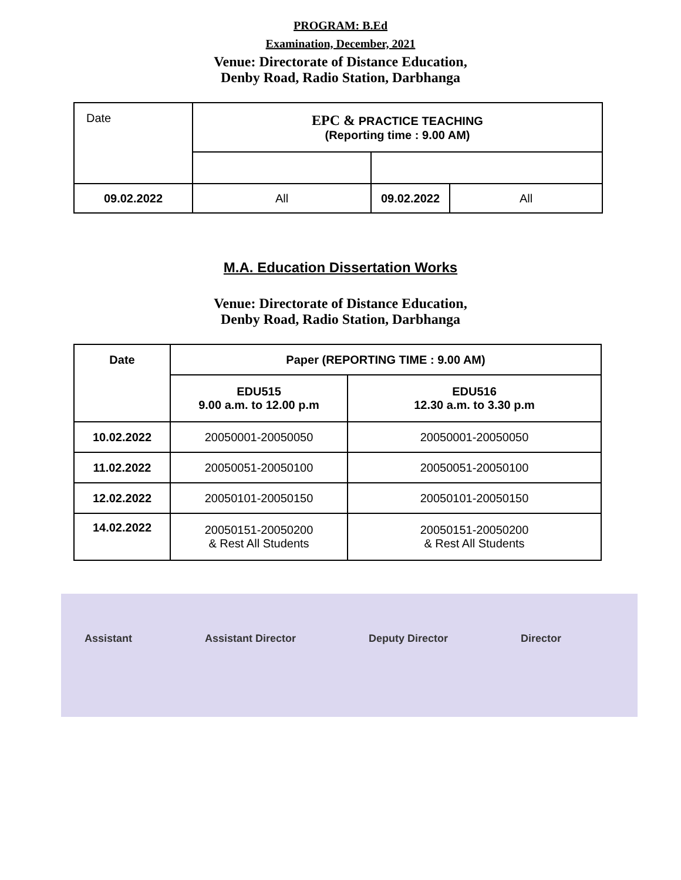PROGRAM: B.Ed
Examination, December, 2021
Venue: Directorate of Distance Education,
Denby Road, Radio Station, Darbhanga
| Date | EPC & PRACTICE TEACHING (Reporting time : 9.00 AM) | | |
| 09.02.2022 | All | 09.02.2022 | All |
M.A. Education Dissertation Works
Venue: Directorate of Distance Education,
Denby Road, Radio Station, Darbhanga
| Date | Paper (REPORTING TIME : 9.00 AM) | |
| --- | --- | --- |
| | EDU515 9.00 a.m. to 12.00 p.m | EDU516 12.30 a.m. to 3.30 p.m |
| 10.02.2022 | 20050001-20050050 | 20050001-20050050 |
| 11.02.2022 | 20050051-20050100 | 20050051-20050100 |
| 12.02.2022 | 20050101-20050150 | 20050101-20050150 |
| 14.02.2022 | 20050151-20050200 & Rest All Students | 20050151-20050200 & Rest All Students |
Assistant Assistant Director Deputy Director Director